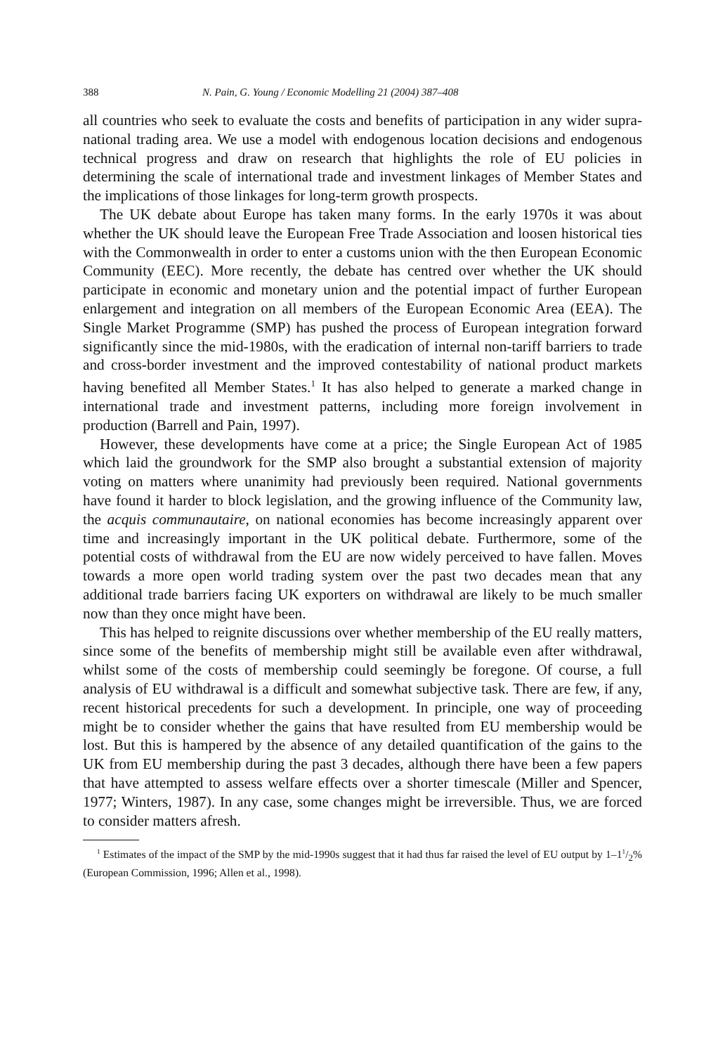388 N. Pain, G. Young / Economic Modelling 21 (2004) 387–408
all countries who seek to evaluate the costs and benefits of participation in any wider supra-national trading area. We use a model with endogenous location decisions and endogenous technical progress and draw on research that highlights the role of EU policies in determining the scale of international trade and investment linkages of Member States and the implications of those linkages for long-term growth prospects.
The UK debate about Europe has taken many forms. In the early 1970s it was about whether the UK should leave the European Free Trade Association and loosen historical ties with the Commonwealth in order to enter a customs union with the then European Economic Community (EEC). More recently, the debate has centred over whether the UK should participate in economic and monetary union and the potential impact of further European enlargement and integration on all members of the European Economic Area (EEA). The Single Market Programme (SMP) has pushed the process of European integration forward significantly since the mid-1980s, with the eradication of internal non-tariff barriers to trade and cross-border investment and the improved contestability of national product markets having benefited all Member States.<sup>1</sup> It has also helped to generate a marked change in international trade and investment patterns, including more foreign involvement in production (Barrell and Pain, 1997).
However, these developments have come at a price; the Single European Act of 1985 which laid the groundwork for the SMP also brought a substantial extension of majority voting on matters where unanimity had previously been required. National governments have found it harder to block legislation, and the growing influence of the Community law, the acquis communautaire, on national economies has become increasingly apparent over time and increasingly important in the UK political debate. Furthermore, some of the potential costs of withdrawal from the EU are now widely perceived to have fallen. Moves towards a more open world trading system over the past two decades mean that any additional trade barriers facing UK exporters on withdrawal are likely to be much smaller now than they once might have been.
This has helped to reignite discussions over whether membership of the EU really matters, since some of the benefits of membership might still be available even after withdrawal, whilst some of the costs of membership could seemingly be foregone. Of course, a full analysis of EU withdrawal is a difficult and somewhat subjective task. There are few, if any, recent historical precedents for such a development. In principle, one way of proceeding might be to consider whether the gains that have resulted from EU membership would be lost. But this is hampered by the absence of any detailed quantification of the gains to the UK from EU membership during the past 3 decades, although there have been a few papers that have attempted to assess welfare effects over a shorter timescale (Miller and Spencer, 1977; Winters, 1987). In any case, some changes might be irreversible. Thus, we are forced to consider matters afresh.
<sup>1</sup> Estimates of the impact of the SMP by the mid-1990s suggest that it had thus far raised the level of EU output by 1–11/2% (European Commission, 1996; Allen et al., 1998).